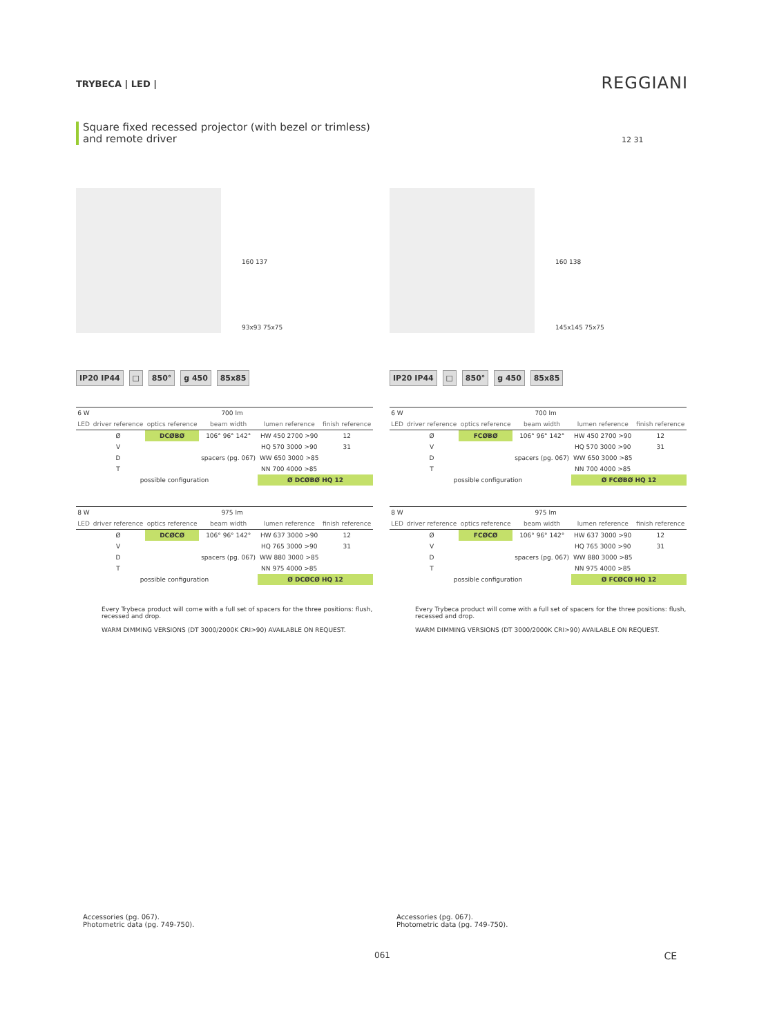TRYBECA | LED | REGGIANI
Square fixed recessed projector (with bezel or trimless)
and remote driver
12 31
160 137
93x93 75x75
IP20 IP44 □ 850° g 450 85x85
| 6 W | 700 lm | | | | |
| LED | driver reference | optics reference | beam width | lumen reference | finish reference |
| | Ø | DCØBØ | 106° 96° 142° | HW 450 2700 >90 | 12 |
| | V | | | HQ 570 3000 >90 | 31 |
| | D | | spacers (pg. 067) | WW 650 3000 >85 | |
| | T | | | NN 700 4000 >85 | |
| | possible configuration | | | Ø DCØBØ HQ 12 | |
| 8 W | 975 lm | | | | |
| LED | driver reference | optics reference | beam width | lumen reference | finish reference |
| | Ø | DCØCØ | 106° 96° 142° | HW 637 3000 >90 | 12 |
| | V | | | HQ 765 3000 >90 | 31 |
| | D | | spacers (pg. 067) | WW 880 3000 >85 | |
| | T | | | NN 975 4000 >85 | |
| | possible configuration | | | Ø DCØCØ HQ 12 | |
Every Trybeca product will come with a full set of spacers for the three positions: flush, recessed and drop.
WARM DIMMING VERSIONS (DT 3000/2000K CRI>90) AVAILABLE ON REQUEST.
160 138
145x145 75x75
IP20 IP44 □ 850° g 450 85x85
| 6 W | 700 lm | | | | |
| LED | driver reference | optics reference | beam width | lumen reference | finish reference |
| | Ø | FCØBØ | 106° 96° 142° | HW 450 2700 >90 | 12 |
| | V | | | HQ 570 3000 >90 | 31 |
| | D | | spacers (pg. 067) | WW 650 3000 >85 | |
| | T | | | NN 700 4000 >85 | |
| | possible configuration | | | Ø FCØBØ HQ 12 | |
| 8 W | 975 lm | | | | |
| LED | driver reference | optics reference | beam width | lumen reference | finish reference |
| | Ø | FCØCØ | 106° 96° 142° | HW 637 3000 >90 | 12 |
| | V | | | HQ 765 3000 >90 | 31 |
| | D | | spacers (pg. 067) | WW 880 3000 >85 | |
| | T | | | NN 975 4000 >85 | |
| | possible configuration | | | Ø FCØCØ HQ 12 | |
Every Trybeca product will come with a full set of spacers for the three positions: flush, recessed and drop.
WARM DIMMING VERSIONS (DT 3000/2000K CRI>90) AVAILABLE ON REQUEST.
Accessories (pg. 067).
Photometric data (pg. 749-750).
Accessories (pg. 067).
Photometric data (pg. 749-750).
061 CE